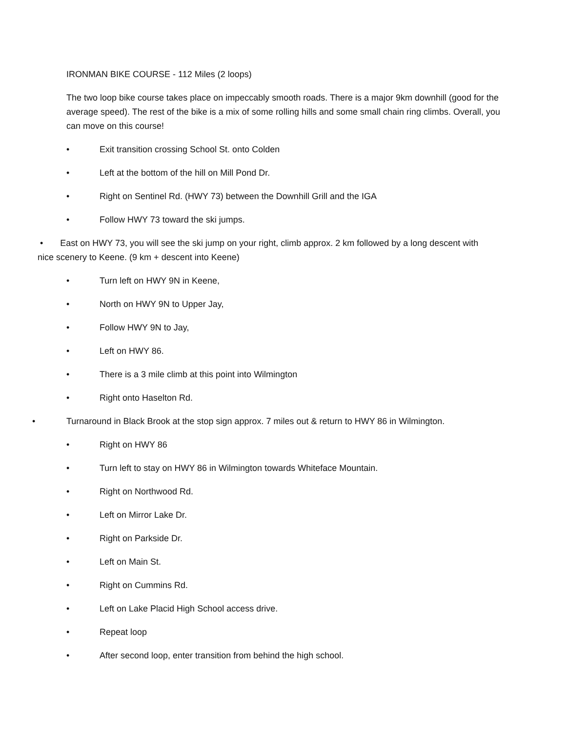IRONMAN BIKE COURSE - 112 Miles (2 loops)
The two loop bike course takes place on impeccably smooth roads. There is a major 9km downhill (good for the average speed). The rest of the bike is a mix of some rolling hills and some small chain ring climbs. Overall, you can move on this course!
• Exit transition crossing School St. onto Colden
• Left at the bottom of the hill on Mill Pond Dr.
• Right on Sentinel Rd. (HWY 73) between the Downhill Grill and the IGA
• Follow HWY 73 toward the ski jumps.
• East on HWY 73, you will see the ski jump on your right, climb approx. 2 km followed by a long descent with nice scenery to Keene. (9 km + descent into Keene)
• Turn left on HWY 9N in Keene,
• North on HWY 9N to Upper Jay,
• Follow HWY 9N to Jay,
• Left on HWY 86.
• There is a 3 mile climb at this point into Wilmington
• Right onto Haselton Rd.
• Turnaround in Black Brook at the stop sign approx. 7 miles out & return to HWY 86 in Wilmington.
• Right on HWY 86
• Turn left to stay on HWY 86 in Wilmington towards Whiteface Mountain.
• Right on Northwood Rd.
• Left on Mirror Lake Dr.
• Right on Parkside Dr.
• Left on Main St.
• Right on Cummins Rd.
• Left on Lake Placid High School access drive.
• Repeat loop
• After second loop, enter transition from behind the high school.